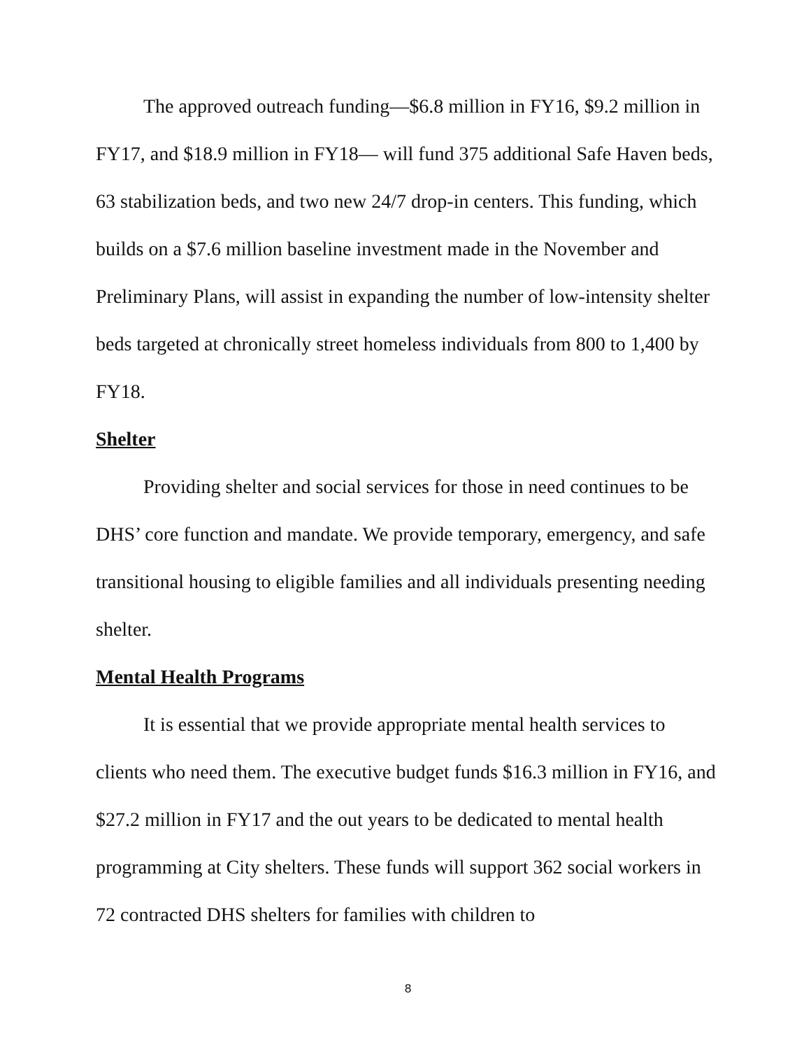The approved outreach funding—$6.8 million in FY16, $9.2 million in FY17, and $18.9 million in FY18— will fund 375 additional Safe Haven beds, 63 stabilization beds, and two new 24/7 drop-in centers. This funding, which builds on a $7.6 million baseline investment made in the November and Preliminary Plans, will assist in expanding the number of low-intensity shelter beds targeted at chronically street homeless individuals from 800 to 1,400 by FY18.
Shelter
Providing shelter and social services for those in need continues to be DHS’ core function and mandate. We provide temporary, emergency, and safe transitional housing to eligible families and all individuals presenting needing shelter.
Mental Health Programs
It is essential that we provide appropriate mental health services to clients who need them. The executive budget funds $16.3 million in FY16, and $27.2 million in FY17 and the out years to be dedicated to mental health programming at City shelters. These funds will support 362 social workers in 72 contracted DHS shelters for families with children to
8